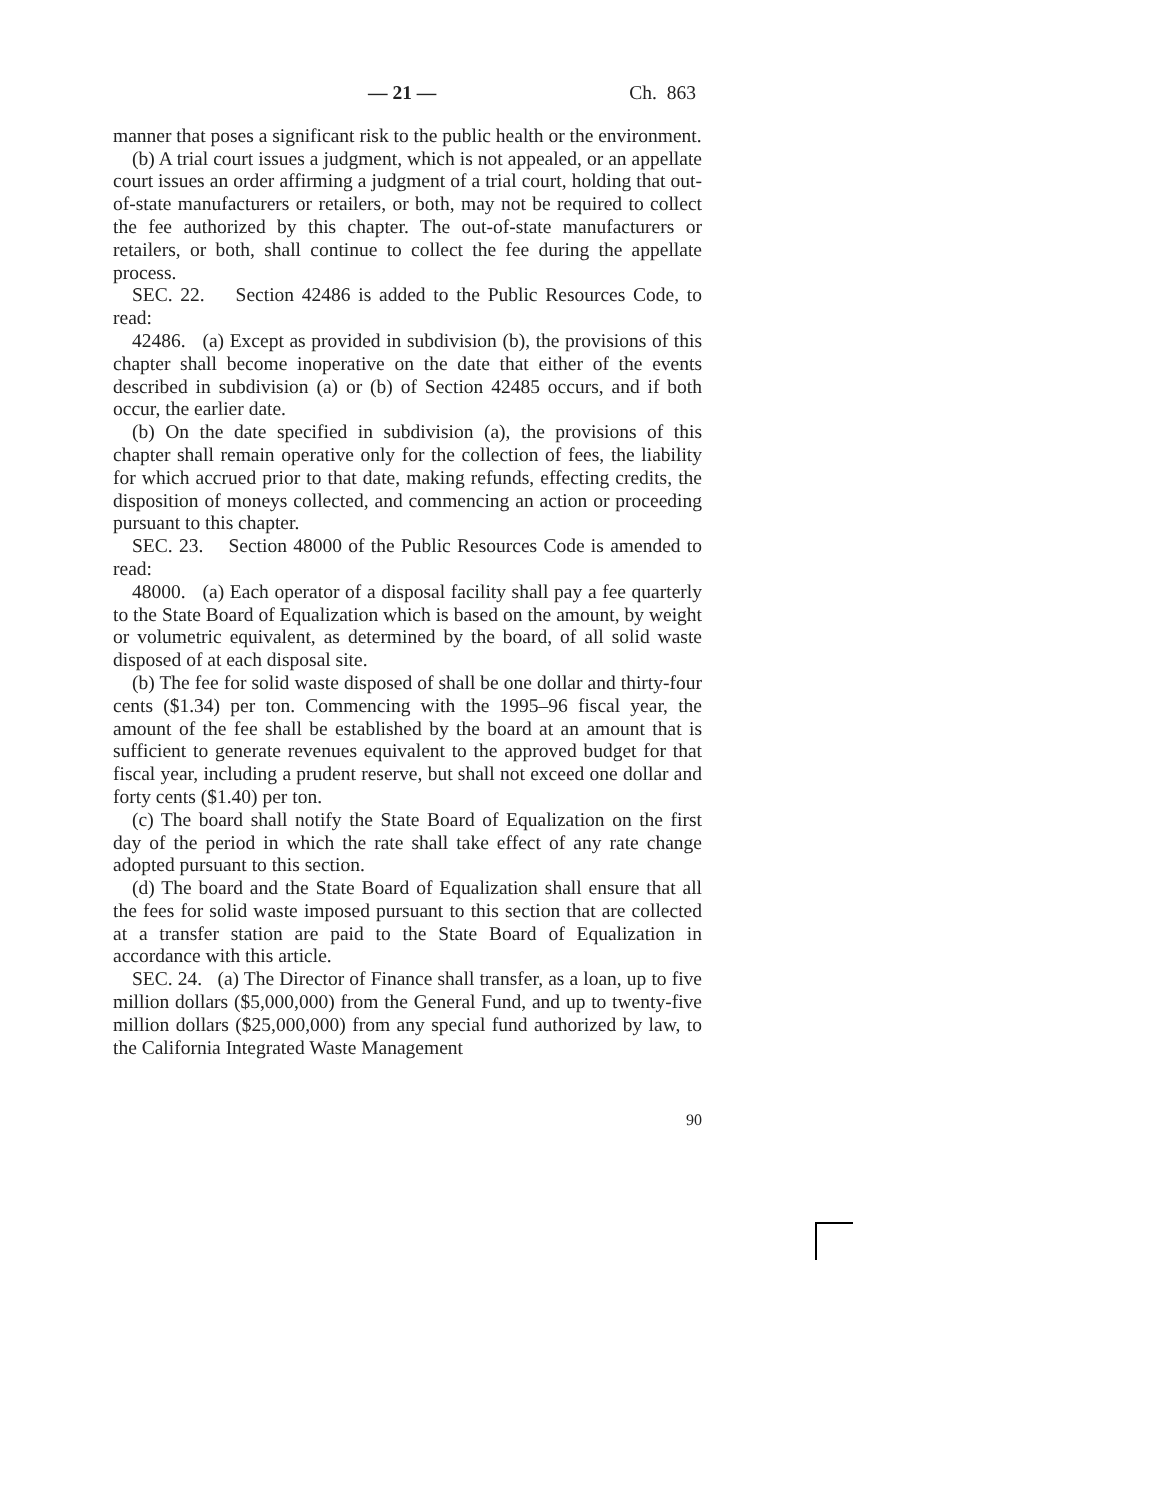— 21 — Ch. 863
manner that poses a significant risk to the public health or the environment.
(b) A trial court issues a judgment, which is not appealed, or an appellate court issues an order affirming a judgment of a trial court, holding that out-of-state manufacturers or retailers, or both, may not be required to collect the fee authorized by this chapter. The out-of-state manufacturers or retailers, or both, shall continue to collect the fee during the appellate process.
SEC. 22. Section 42486 is added to the Public Resources Code, to read:
42486. (a) Except as provided in subdivision (b), the provisions of this chapter shall become inoperative on the date that either of the events described in subdivision (a) or (b) of Section 42485 occurs, and if both occur, the earlier date.
(b) On the date specified in subdivision (a), the provisions of this chapter shall remain operative only for the collection of fees, the liability for which accrued prior to that date, making refunds, effecting credits, the disposition of moneys collected, and commencing an action or proceeding pursuant to this chapter.
SEC. 23. Section 48000 of the Public Resources Code is amended to read:
48000. (a) Each operator of a disposal facility shall pay a fee quarterly to the State Board of Equalization which is based on the amount, by weight or volumetric equivalent, as determined by the board, of all solid waste disposed of at each disposal site.
(b) The fee for solid waste disposed of shall be one dollar and thirty-four cents ($1.34) per ton. Commencing with the 1995–96 fiscal year, the amount of the fee shall be established by the board at an amount that is sufficient to generate revenues equivalent to the approved budget for that fiscal year, including a prudent reserve, but shall not exceed one dollar and forty cents ($1.40) per ton.
(c) The board shall notify the State Board of Equalization on the first day of the period in which the rate shall take effect of any rate change adopted pursuant to this section.
(d) The board and the State Board of Equalization shall ensure that all the fees for solid waste imposed pursuant to this section that are collected at a transfer station are paid to the State Board of Equalization in accordance with this article.
SEC. 24. (a) The Director of Finance shall transfer, as a loan, up to five million dollars ($5,000,000) from the General Fund, and up to twenty-five million dollars ($25,000,000) from any special fund authorized by law, to the California Integrated Waste Management
90